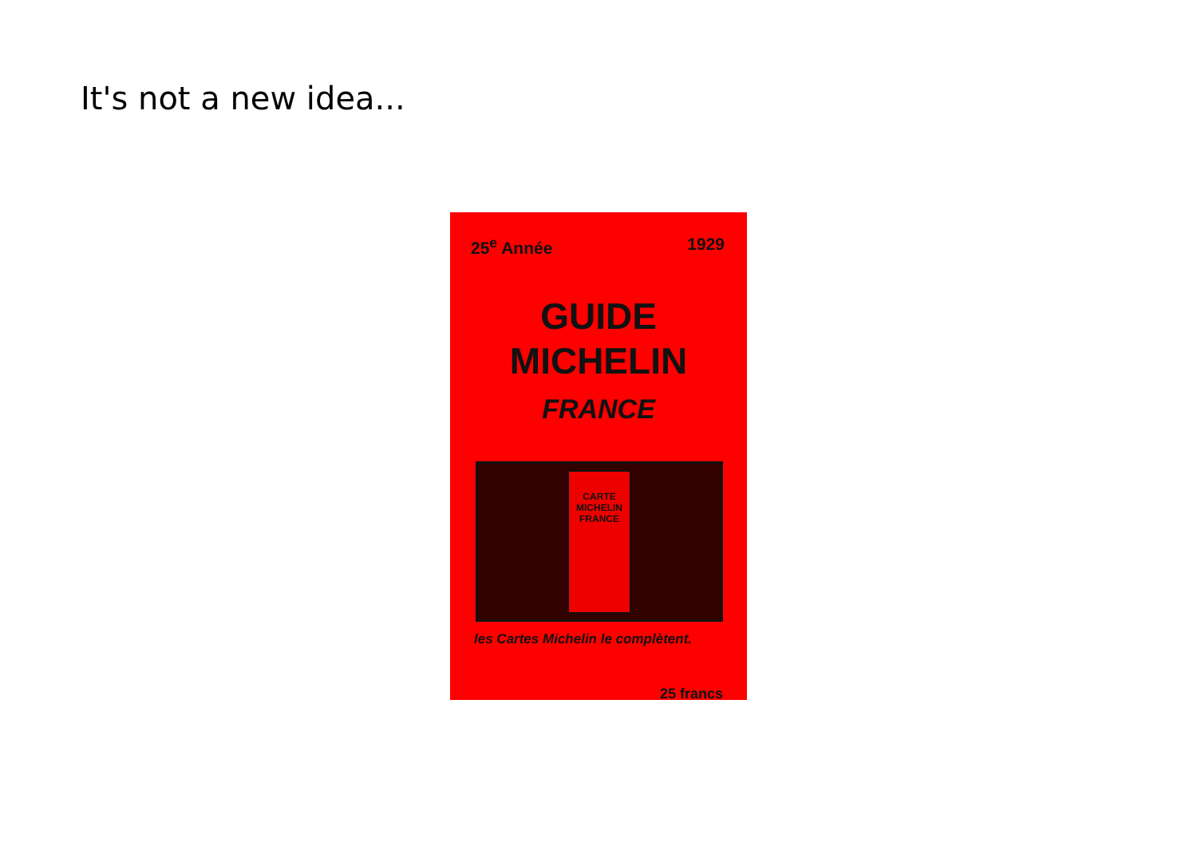It's not a new idea...
25<sup>e</sup> Année 1929
GUIDE
MICHELIN
FRANCE
CARTE
MICHELIN
FRANCE
les Cartes Michelin le complètent.
25 francs